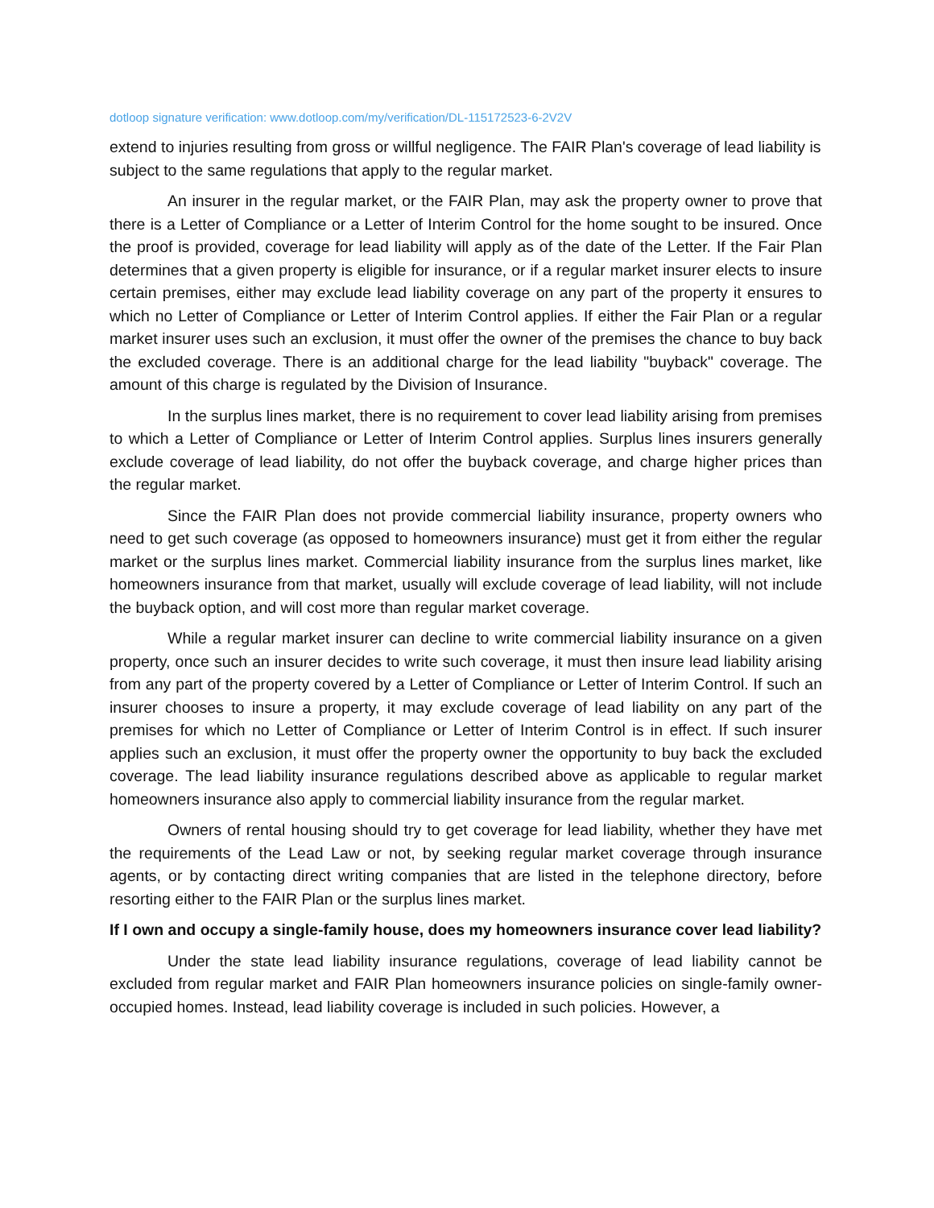dotloop signature verification: www.dotloop.com/my/verification/DL-115172523-6-2V2V
extend to injuries resulting from gross or willful negligence. The FAIR Plan's coverage of lead liability is subject to the same regulations that apply to the regular market.
An insurer in the regular market, or the FAIR Plan, may ask the property owner to prove that there is a Letter of Compliance or a Letter of Interim Control for the home sought to be insured. Once the proof is provided, coverage for lead liability will apply as of the date of the Letter. If the Fair Plan determines that a given property is eligible for insurance, or if a regular market insurer elects to insure certain premises, either may exclude lead liability coverage on any part of the property it ensures to which no Letter of Compliance or Letter of Interim Control applies. If either the Fair Plan or a regular market insurer uses such an exclusion, it must offer the owner of the premises the chance to buy back the excluded coverage. There is an additional charge for the lead liability "buyback" coverage. The amount of this charge is regulated by the Division of Insurance.
In the surplus lines market, there is no requirement to cover lead liability arising from premises to which a Letter of Compliance or Letter of Interim Control applies. Surplus lines insurers generally exclude coverage of lead liability, do not offer the buyback coverage, and charge higher prices than the regular market.
Since the FAIR Plan does not provide commercial liability insurance, property owners who need to get such coverage (as opposed to homeowners insurance) must get it from either the regular market or the surplus lines market. Commercial liability insurance from the surplus lines market, like homeowners insurance from that market, usually will exclude coverage of lead liability, will not include the buyback option, and will cost more than regular market coverage.
While a regular market insurer can decline to write commercial liability insurance on a given property, once such an insurer decides to write such coverage, it must then insure lead liability arising from any part of the property covered by a Letter of Compliance or Letter of Interim Control. If such an insurer chooses to insure a property, it may exclude coverage of lead liability on any part of the premises for which no Letter of Compliance or Letter of Interim Control is in effect. If such insurer applies such an exclusion, it must offer the property owner the opportunity to buy back the excluded coverage. The lead liability insurance regulations described above as applicable to regular market homeowners insurance also apply to commercial liability insurance from the regular market.
Owners of rental housing should try to get coverage for lead liability, whether they have met the requirements of the Lead Law or not, by seeking regular market coverage through insurance agents, or by contacting direct writing companies that are listed in the telephone directory, before resorting either to the FAIR Plan or the surplus lines market.
If I own and occupy a single-family house, does my homeowners insurance cover lead liability?
Under the state lead liability insurance regulations, coverage of lead liability cannot be excluded from regular market and FAIR Plan homeowners insurance policies on single-family owner-occupied homes. Instead, lead liability coverage is included in such policies. However, a